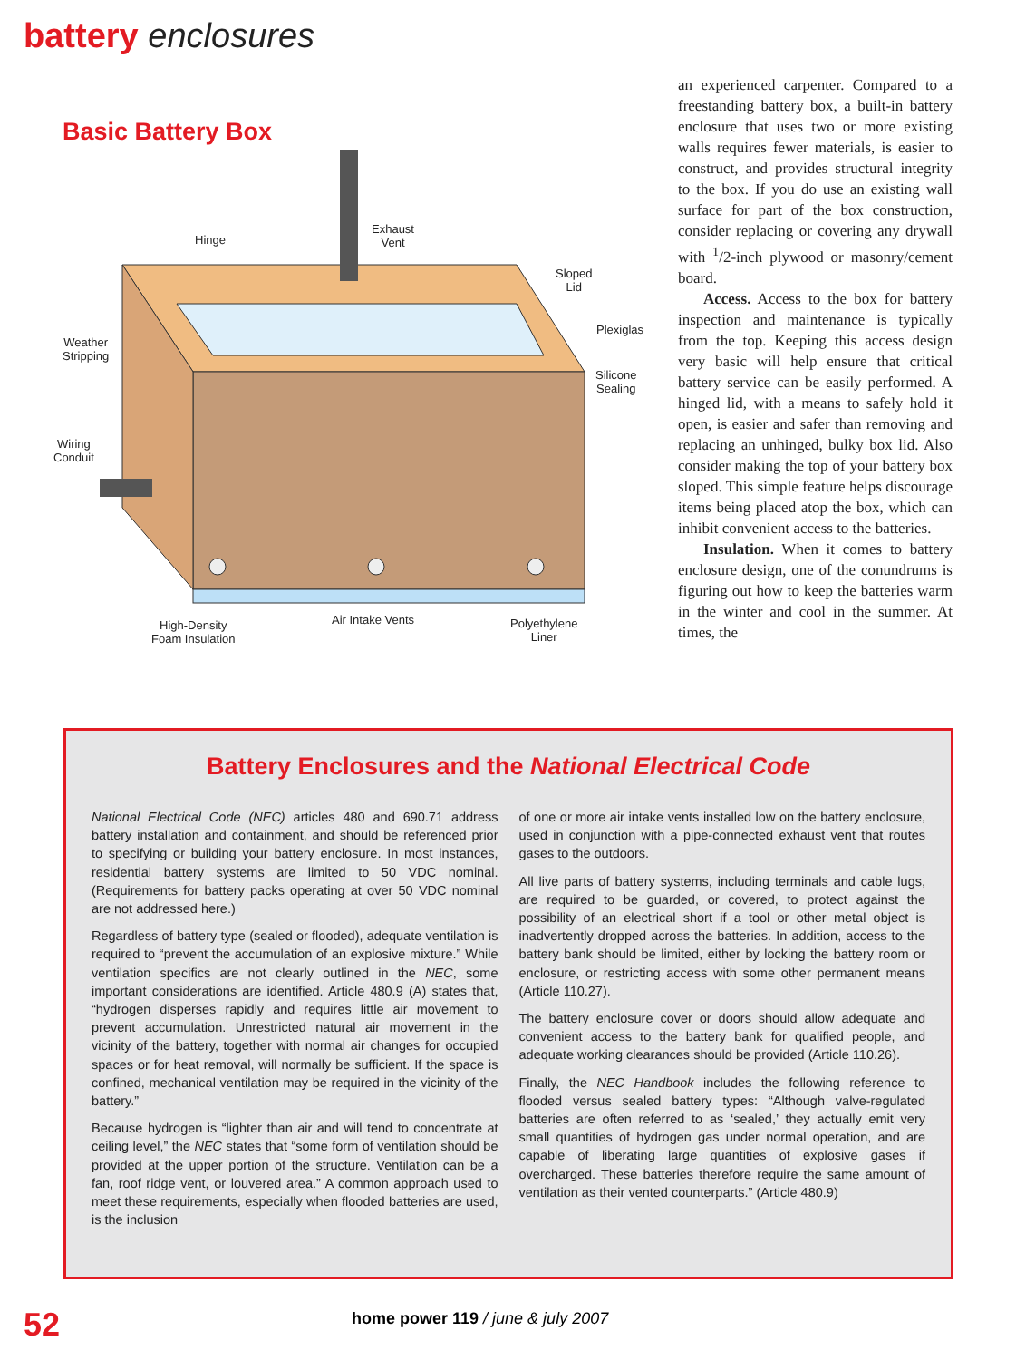battery enclosures
Basic Battery Box
Hinge
Exhaust
Vent
Sloped
Lid
Plexiglas
Silicone
Sealing
Weather
Stripping
Wiring
Conduit
High-Density
Foam Insulation
Air Intake Vents
Polyethylene
Liner
an experienced carpenter. Compared to a freestanding battery box, a built-in battery enclosure that uses two or more existing walls requires fewer materials, is easier to construct, and provides structural integrity to the box. If you do use an existing wall surface for part of the box construction, consider replacing or covering any drywall with <sup>1</sup>/2-inch plywood or masonry/cement board.
Access. Access to the box for battery inspection and maintenance is typically from the top. Keeping this access design very basic will help ensure that critical battery service can be easily performed. A hinged lid, with a means to safely hold it open, is easier and safer than removing and replacing an unhinged, bulky box lid. Also consider making the top of your battery box sloped. This simple feature helps discourage items being placed atop the box, which can inhibit convenient access to the batteries.
Insulation. When it comes to battery enclosure design, one of the conundrums is figuring out how to keep the batteries warm in the winter and cool in the summer. At times, the
Battery Enclosures and the National Electrical Code
National Electrical Code (NEC) articles 480 and 690.71 address battery installation and containment, and should be referenced prior to specifying or building your battery enclosure. In most instances, residential battery systems are limited to 50 VDC nominal. (Requirements for battery packs operating at over 50 VDC nominal are not addressed here.)
Regardless of battery type (sealed or flooded), adequate ventilation is required to “prevent the accumulation of an explosive mixture.” While ventilation specifics are not clearly outlined in the NEC, some important considerations are identified. Article 480.9 (A) states that, “hydrogen disperses rapidly and requires little air movement to prevent accumulation. Unrestricted natural air movement in the vicinity of the battery, together with normal air changes for occupied spaces or for heat removal, will normally be sufficient. If the space is confined, mechanical ventilation may be required in the vicinity of the battery.”
Because hydrogen is “lighter than air and will tend to concentrate at ceiling level,” the NEC states that “some form of ventilation should be provided at the upper portion of the structure. Ventilation can be a fan, roof ridge vent, or louvered area.” A common approach used to meet these requirements, especially when flooded batteries are used, is the inclusion
of one or more air intake vents installed low on the battery enclosure, used in conjunction with a pipe-connected exhaust vent that routes gases to the outdoors.
All live parts of battery systems, including terminals and cable lugs, are required to be guarded, or covered, to protect against the possibility of an electrical short if a tool or other metal object is inadvertently dropped across the batteries. In addition, access to the battery bank should be limited, either by locking the battery room or enclosure, or restricting access with some other permanent means (Article 110.27).
The battery enclosure cover or doors should allow adequate and convenient access to the battery bank for qualified people, and adequate working clearances should be provided (Article 110.26).
Finally, the NEC Handbook includes the following reference to flooded versus sealed battery types: “Although valve-regulated batteries are often referred to as ‘sealed,’ they actually emit very small quantities of hydrogen gas under normal operation, and are capable of liberating large quantities of explosive gases if overcharged. These batteries therefore require the same amount of ventilation as their vented counterparts.” (Article 480.9)
52
home power 119 / june & july 2007